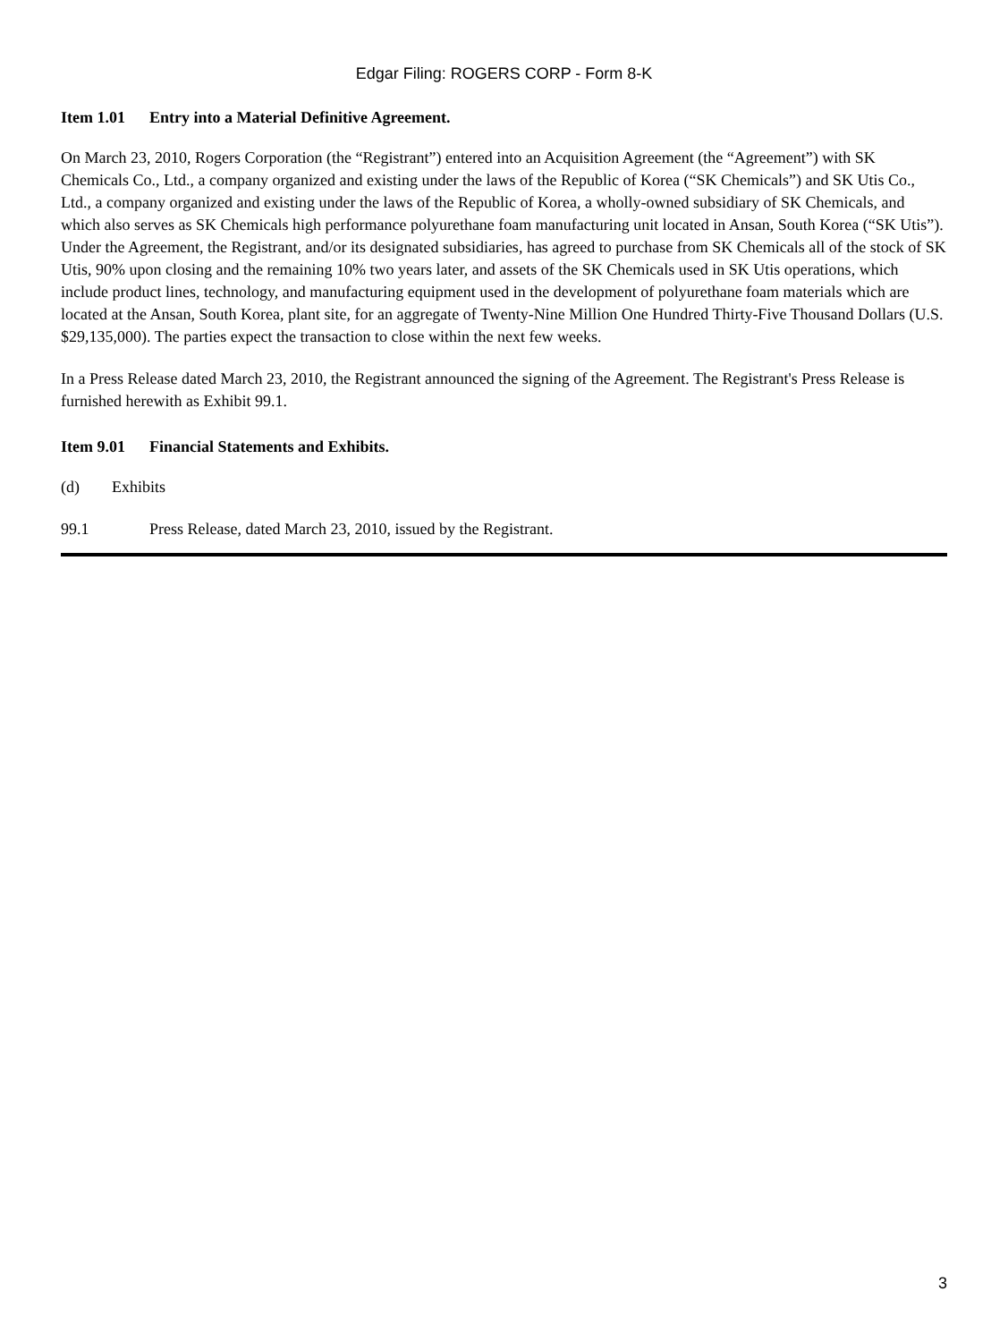Edgar Filing: ROGERS CORP - Form 8-K
Item 1.01 Entry into a Material Definitive Agreement.
On March 23, 2010, Rogers Corporation (the “Registrant”) entered into an Acquisition Agreement (the “Agreement”) with SK Chemicals Co., Ltd., a company organized and existing under the laws of the Republic of Korea (“SK Chemicals”) and SK Utis Co., Ltd., a company organized and existing under the laws of the Republic of Korea, a wholly-owned subsidiary of SK Chemicals, and which also serves as SK Chemicals high performance polyurethane foam manufacturing unit located in Ansan, South Korea (“SK Utis”). Under the Agreement, the Registrant, and/or its designated subsidiaries, has agreed to purchase from SK Chemicals all of the stock of SK Utis, 90% upon closing and the remaining 10% two years later, and assets of the SK Chemicals used in SK Utis operations, which include product lines, technology, and manufacturing equipment used in the development of polyurethane foam materials which are located at the Ansan, South Korea, plant site, for an aggregate of Twenty-Nine Million One Hundred Thirty-Five Thousand Dollars (U.S. $29,135,000). The parties expect the transaction to close within the next few weeks.
In a Press Release dated March 23, 2010, the Registrant announced the signing of the Agreement. The Registrant's Press Release is furnished herewith as Exhibit 99.1.
Item 9.01 Financial Statements and Exhibits.
(d) Exhibits
99.1 Press Release, dated March 23, 2010, issued by the Registrant.
3